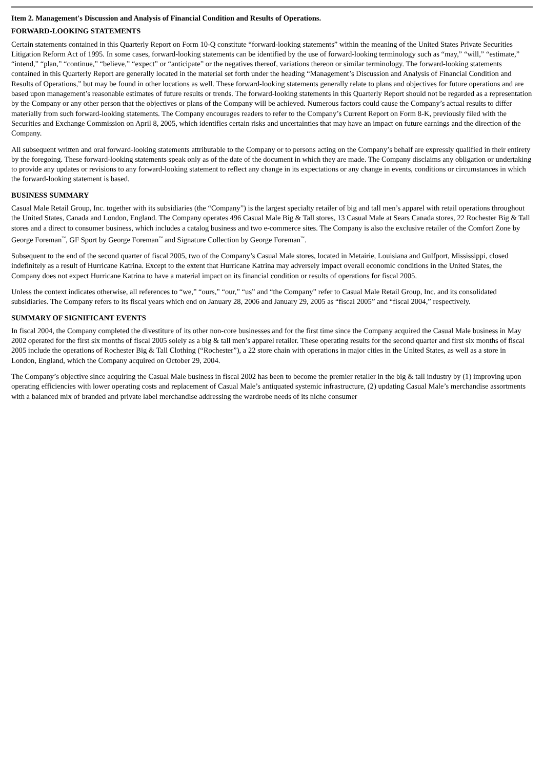Item 2. Management's Discussion and Analysis of Financial Condition and Results of Operations.
FORWARD-LOOKING STATEMENTS
Certain statements contained in this Quarterly Report on Form 10-Q constitute “forward-looking statements” within the meaning of the United States Private Securities Litigation Reform Act of 1995. In some cases, forward-looking statements can be identified by the use of forward-looking terminology such as “may,” “will,” “estimate,” “intend,” “plan,” “continue,” “believe,” “expect” or “anticipate” or the negatives thereof, variations thereon or similar terminology. The forward-looking statements contained in this Quarterly Report are generally located in the material set forth under the heading “Management’s Discussion and Analysis of Financial Condition and Results of Operations,” but may be found in other locations as well. These forward-looking statements generally relate to plans and objectives for future operations and are based upon management’s reasonable estimates of future results or trends. The forward-looking statements in this Quarterly Report should not be regarded as a representation by the Company or any other person that the objectives or plans of the Company will be achieved. Numerous factors could cause the Company’s actual results to differ materially from such forward-looking statements. The Company encourages readers to refer to the Company’s Current Report on Form 8-K, previously filed with the Securities and Exchange Commission on April 8, 2005, which identifies certain risks and uncertainties that may have an impact on future earnings and the direction of the Company.
All subsequent written and oral forward-looking statements attributable to the Company or to persons acting on the Company’s behalf are expressly qualified in their entirety by the foregoing. These forward-looking statements speak only as of the date of the document in which they are made. The Company disclaims any obligation or undertaking to provide any updates or revisions to any forward-looking statement to reflect any change in its expectations or any change in events, conditions or circumstances in which the forward-looking statement is based.
BUSINESS SUMMARY
Casual Male Retail Group, Inc. together with its subsidiaries (the “Company”) is the largest specialty retailer of big and tall men’s apparel with retail operations throughout the United States, Canada and London, England. The Company operates 496 Casual Male Big & Tall stores, 13 Casual Male at Sears Canada stores, 22 Rochester Big & Tall stores and a direct to consumer business, which includes a catalog business and two e-commerce sites. The Company is also the exclusive retailer of the Comfort Zone by George Foreman<sup>™</sup>, GF Sport by George Foreman<sup>™</sup> and Signature Collection by George Foreman<sup>™</sup>.
Subsequent to the end of the second quarter of fiscal 2005, two of the Company’s Casual Male stores, located in Metairie, Louisiana and Gulfport, Mississippi, closed indefinitely as a result of Hurricane Katrina. Except to the extent that Hurricane Katrina may adversely impact overall economic conditions in the United States, the Company does not expect Hurricane Katrina to have a material impact on its financial condition or results of operations for fiscal 2005.
Unless the context indicates otherwise, all references to “we,” “ours,” “our,” “us” and “the Company” refer to Casual Male Retail Group, Inc. and its consolidated subsidiaries. The Company refers to its fiscal years which end on January 28, 2006 and January 29, 2005 as “fiscal 2005” and “fiscal 2004,” respectively.
SUMMARY OF SIGNIFICANT EVENTS
In fiscal 2004, the Company completed the divestiture of its other non-core businesses and for the first time since the Company acquired the Casual Male business in May 2002 operated for the first six months of fiscal 2005 solely as a big & tall men’s apparel retailer. These operating results for the second quarter and first six months of fiscal 2005 include the operations of Rochester Big & Tall Clothing (“Rochester”), a 22 store chain with operations in major cities in the United States, as well as a store in London, England, which the Company acquired on October 29, 2004.
The Company’s objective since acquiring the Casual Male business in fiscal 2002 has been to become the premier retailer in the big & tall industry by (1) improving upon operating efficiencies with lower operating costs and replacement of Casual Male’s antiquated systemic infrastructure, (2) updating Casual Male’s merchandise assortments with a balanced mix of branded and private label merchandise addressing the wardrobe needs of its niche consumer